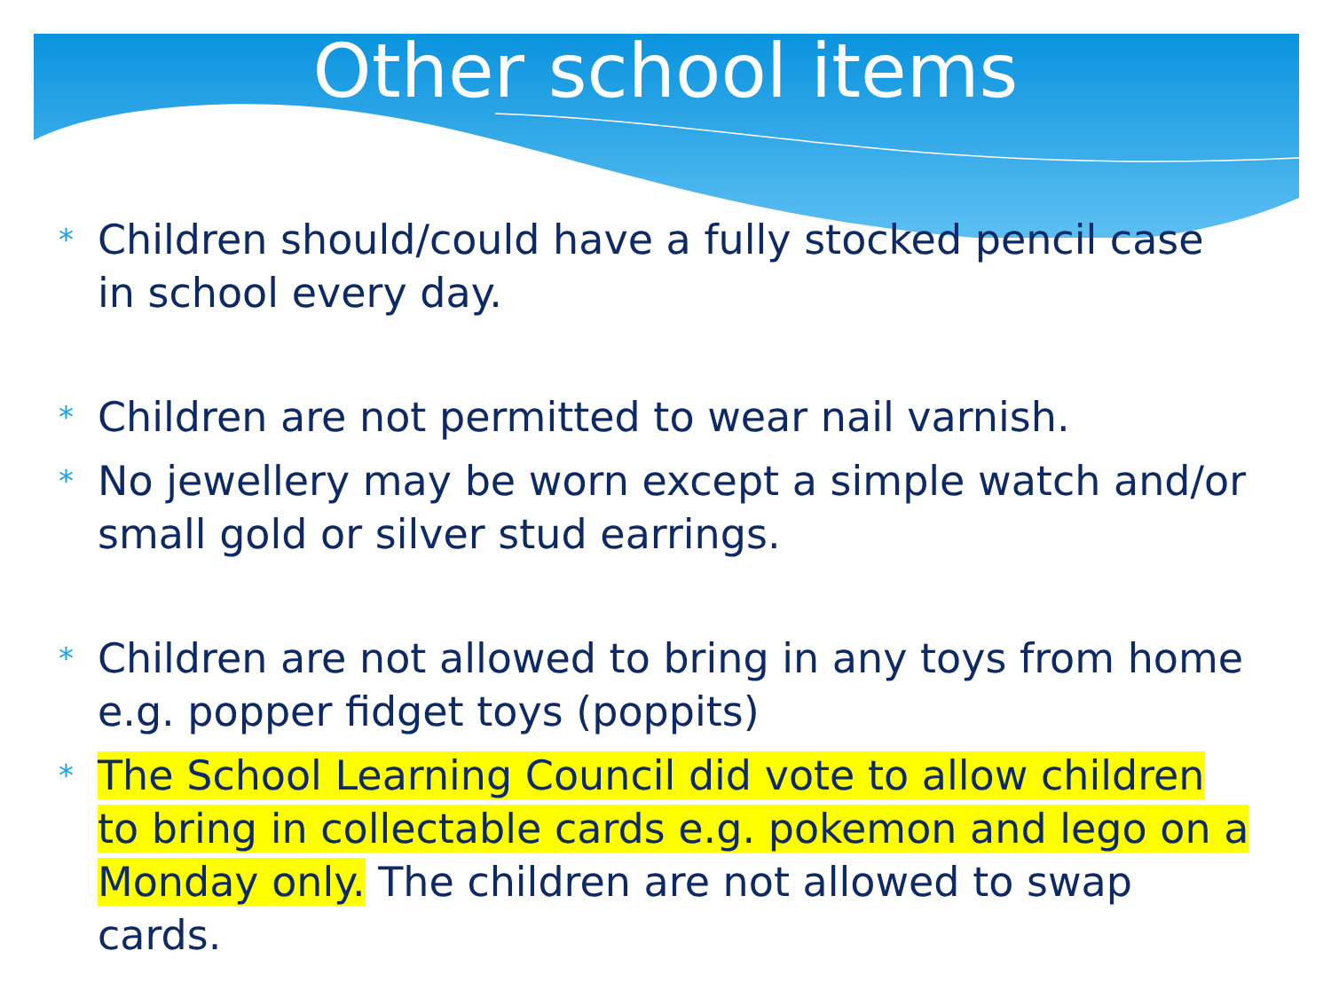Other school items
* Children should/could have a fully stocked pencil case in school every day.
* Children are not permitted to wear nail varnish.
* No jewellery may be worn except a simple watch and/or small gold or silver stud earrings.
* Children are not allowed to bring in any toys from home e.g. popper fidget toys (poppits)
* The School Learning Council did vote to allow children to bring in collectable cards e.g. pokemon and lego on a Monday only. The children are not allowed to swap cards.